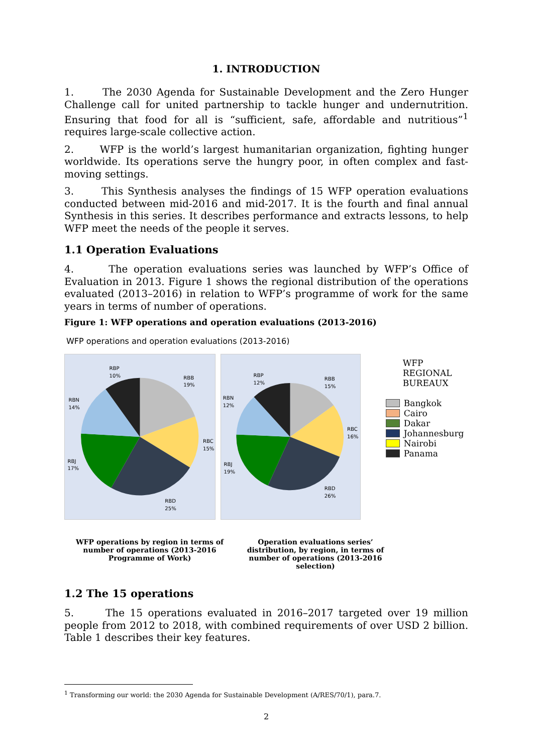1. INTRODUCTION
1. The 2030 Agenda for Sustainable Development and the Zero Hunger Challenge call for united partnership to tackle hunger and undernutrition. Ensuring that food for all is “sufficient, safe, affordable and nutritious”<sup>1</sup> requires large-scale collective action.
2. WFP is the world’s largest humanitarian organization, fighting hunger worldwide. Its operations serve the hungry poor, in often complex and fast-moving settings.
3. This Synthesis analyses the findings of 15 WFP operation evaluations conducted between mid-2016 and mid-2017. It is the fourth and final annual Synthesis in this series. It describes performance and extracts lessons, to help WFP meet the needs of the people it serves.
1.1 Operation Evaluations
4. The operation evaluations series was launched by WFP’s Office of Evaluation in 2013. Figure 1 shows the regional distribution of the operations evaluated (2013–2016) in relation to WFP’s programme of work for the same years in terms of number of operations.
Figure 1: WFP operations and operation evaluations (2013-2016)
WFP operations and operation evaluations (2013-2016)
RBP
10%
RBB
19%
RBN
14%
RBC
15%
RBJ
17%
RBD
25%
RBP
12%
RBB
15%
RBN
12%
RBC
16%
RBJ
19%
RBD
26%
WFP REGIONAL
BUREAUX
Bangkok
Cairo
Dakar
Johannesburg
Nairobi
Panama
WFP operations by region in terms of number of operations (2013-2016 Programme of Work)
Operation evaluations series’ distribution, by region, in terms of number of operations (2013-2016 selection)
1.2 The 15 operations
5. The 15 operations evaluated in 2016–2017 targeted over 19 million people from 2012 to 2018, with combined requirements of over USD 2 billion. Table 1 describes their key features.
<sup>1</sup> Transforming our world: the 2030 Agenda for Sustainable Development (A/RES/70/1), para.7.
2